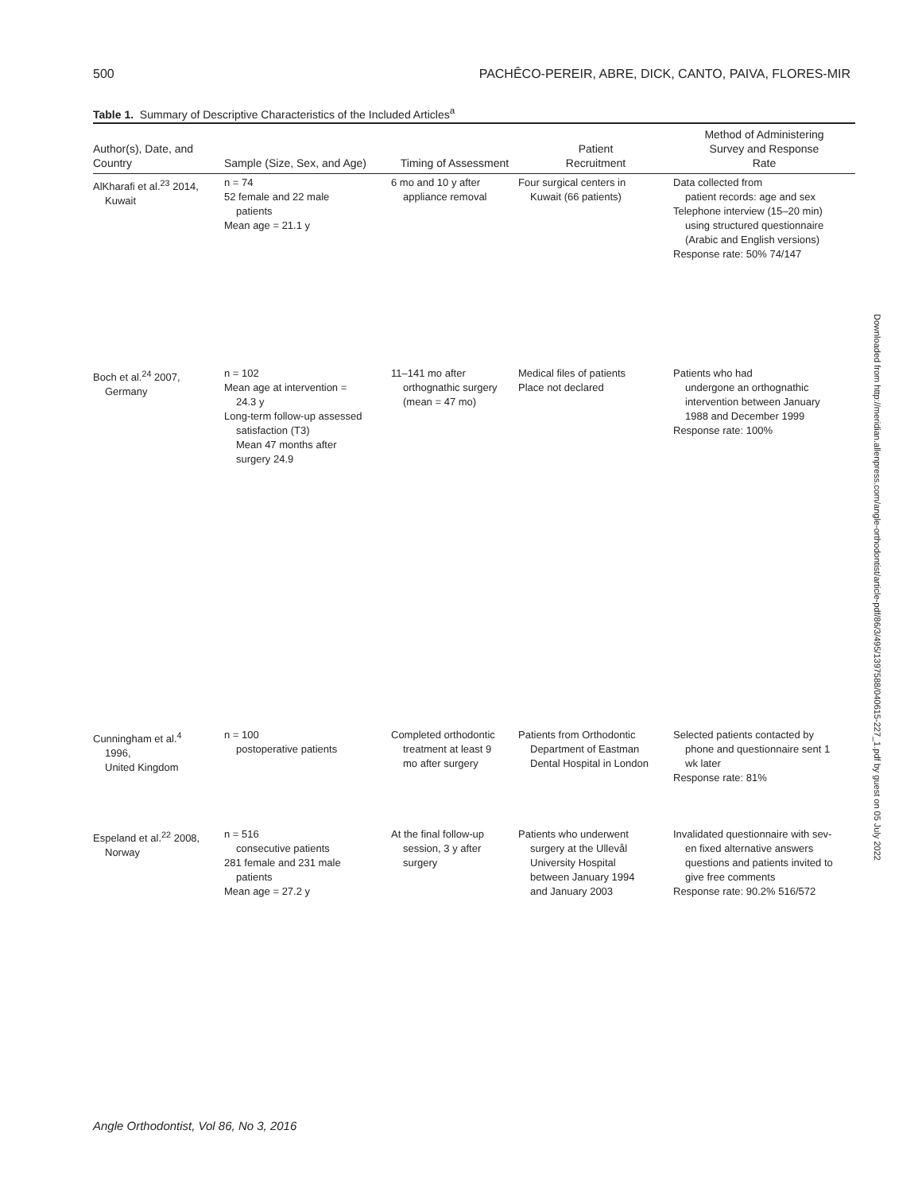500 PACHÊCO-PEREIR, ABRE, DICK, CANTO, PAIVA, FLORES-MIR
Table 1. Summary of Descriptive Characteristics of the Included Articles<sup>a</sup>
| Author(s), Date, and Country | Sample (Size, Sex, and Age) | Timing of Assessment | Patient Recruitment | Method of Administering Survey and Response Rate |
| --- | --- | --- | --- | --- |
| AlKharafi et al.<sup>23</sup> 2014, Kuwait | n = 74 52 female and 22 male patients Mean age = 21.1 y | 6 mo and 10 y after appliance removal | Four surgical centers in Kuwait (66 patients) | Data collected from patient records: age and sex Telephone interview (15–20 min) using structured questionnaire (Arabic and English versions) Response rate: 50% 74/147 |
| Boch et al.<sup>24</sup> 2007, Germany | n = 102 Mean age at intervention = 24.3 y Long-term follow-up assessed satisfaction (T3) Mean 47 months after surgery 24.9 | 11–141 mo after orthognathic surgery (mean = 47 mo) | Medical files of patients Place not declared | Patients who had undergone an orthognathic intervention between January 1988 and December 1999 Response rate: 100% |
| Cunningham et al.<sup>4</sup> 1996, United Kingdom | n = 100 postoperative patients | Completed orthodontic treatment at least 9 mo after surgery | Patients from Orthodontic Department of Eastman Dental Hospital in London | Selected patients contacted by phone and questionnaire sent 1 wk later Response rate: 81% |
| Espeland et al.<sup>22</sup> 2008, Norway | n = 516 consecutive patients 281 female and 231 male patients Mean age = 27.2 y | At the final follow-up session, 3 y after surgery | Patients who underwent surgery at the Ullevål University Hospital between January 1994 and January 2003 | Invalidated questionnaire with sev- en fixed alternative answers questions and patients invited to give free comments Response rate: 90.2% 516/572 |
Downloaded from http://meridian.allenpress.com/angle-orthodontist/article-pdf/86/3/495/1397588/040615-227_1.pdf by guest on 05 July 2022
Angle Orthodontist, Vol 86, No 3, 2016